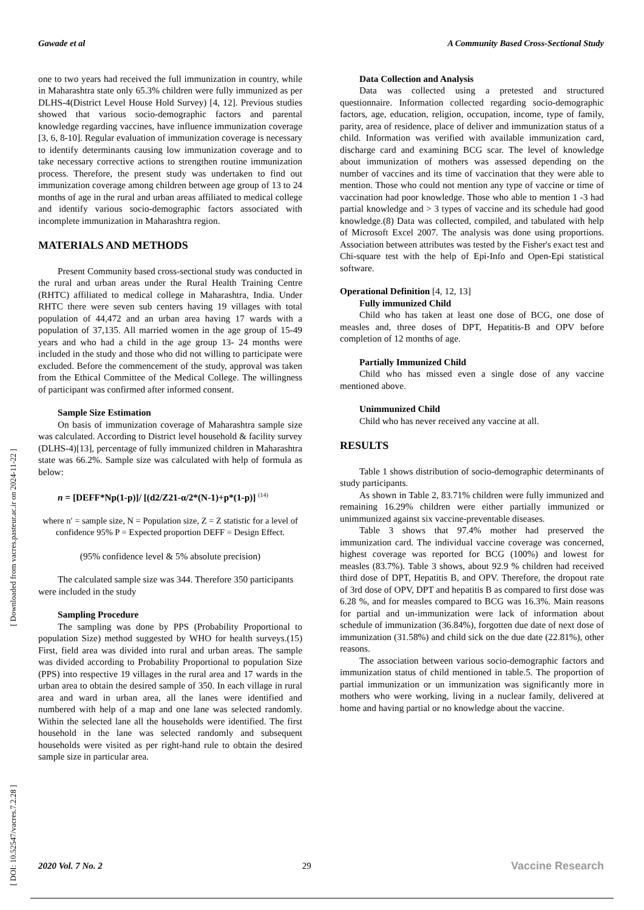Gawade et al A Community Based Cross-Sectional Study
[ DOI: 10.52547/vacres.7.2.28 ] [ Downloaded from vacres.pasteur.ac.ir on 2024-11-22 ]
one to two years had received the full immunization in country, while in Maharashtra state only 65.3% children were fully immunized as per DLHS-4(District Level House Hold Survey) [4, 12]. Previous studies showed that various socio-demographic factors and parental knowledge regarding vaccines, have influence immunization coverage [3, 6, 8-10]. Regular evaluation of immunization coverage is necessary to identify determinants causing low immunization coverage and to take necessary corrective actions to strengthen routine immunization process. Therefore, the present study was undertaken to find out immunization coverage among children between age group of 13 to 24 months of age in the rural and urban areas affiliated to medical college and identify various socio-demographic factors associated with incomplete immunization in Maharashtra region.
MATERIALS AND METHODS
Present Community based cross-sectional study was conducted in the rural and urban areas under the Rural Health Training Centre (RHTC) affiliated to medical college in Maharashtra, India. Under RHTC there were seven sub centers having 19 villages with total population of 44,472 and an urban area having 17 wards with a population of 37,135. All married women in the age group of 15-49 years and who had a child in the age group 13- 24 months were included in the study and those who did not willing to participate were excluded. Before the commencement of the study, approval was taken from the Ethical Committee of the Medical College. The willingness of participant was confirmed after informed consent.
Sample Size Estimation
On basis of immunization coverage of Maharashtra sample size was calculated. According to District level household & facility survey (DLHS-4)[13], percentage of fully immunized children in Maharashtra state was 66.2%. Sample size was calculated with help of formula as below:
n = [DEFF*Np(1-p)]/ [(d2/Z21-α/2*(N-1)+p*(1-p)] <sup>(14)</sup>
where n′ = sample size, N = Population size, Z = Z statistic for a level of confidence 95% P = Expected proportion DEFF = Design Effect.
(95% confidence level & 5% absolute precision)
The calculated sample size was 344. Therefore 350 participants were included in the study
Sampling Procedure
The sampling was done by PPS (Probability Proportional to population Size) method suggested by WHO for health surveys.(15) First, field area was divided into rural and urban areas. The sample was divided according to Probability Proportional to population Size (PPS) into respective 19 villages in the rural area and 17 wards in the urban area to obtain the desired sample of 350. In each village in rural area and ward in urban area, all the lanes were identified and numbered with help of a map and one lane was selected randomly. Within the selected lane all the households were identified. The first household in the lane was selected randomly and subsequent households were visited as per right-hand rule to obtain the desired sample size in particular area.
Data Collection and Analysis
Data was collected using a pretested and structured questionnaire. Information collected regarding socio-demographic factors, age, education, religion, occupation, income, type of family, parity, area of residence, place of deliver and immunization status of a child. Information was verified with available immunization card, discharge card and examining BCG scar. The level of knowledge about immunization of mothers was assessed depending on the number of vaccines and its time of vaccination that they were able to mention. Those who could not mention any type of vaccine or time of vaccination had poor knowledge. Those who able to mention 1 -3 had partial knowledge and > 3 types of vaccine and its schedule had good knowledge.(8) Data was collected, compiled, and tabulated with help of Microsoft Excel 2007. The analysis was done using proportions. Association between attributes was tested by the Fisher's exact test and Chi-square test with the help of Epi-Info and Open-Epi statistical software.
Operational Definition [4, 12, 13]
Fully immunized Child
Child who has taken at least one dose of BCG, one dose of measles and, three doses of DPT, Hepatitis-B and OPV before completion of 12 months of age.
Partially Immunized Child
Child who has missed even a single dose of any vaccine mentioned above.
Unimmunized Child
Child who has never received any vaccine at all.
RESULTS
Table 1 shows distribution of socio-demographic determinants of study participants.
As shown in Table 2, 83.71% children were fully immunized and remaining 16.29% children were either partially immunized or unimmunized against six vaccine-preventable diseases.
Table 3 shows that 97.4% mother had preserved the immunization card. The individual vaccine coverage was concerned, highest coverage was reported for BCG (100%) and lowest for measles (83.7%). Table 3 shows, about 92.9 % children had received third dose of DPT, Hepatitis B, and OPV. Therefore, the dropout rate of 3rd dose of OPV, DPT and hepatitis B as compared to first dose was 6.28 %, and for measles compared to BCG was 16.3%. Main reasons for partial and un-immunization were lack of information about schedule of immunization (36.84%), forgotten due date of next dose of immunization (31.58%) and child sick on the due date (22.81%), other reasons.
The association between various socio-demographic factors and immunization status of child mentioned in table.5. The proportion of partial immunization or un immunization was significantly more in mothers who were working, living in a nuclear family, delivered at home and having partial or no knowledge about the vaccine.
2020 Vol. 7 No. 2 29 Vaccine Research